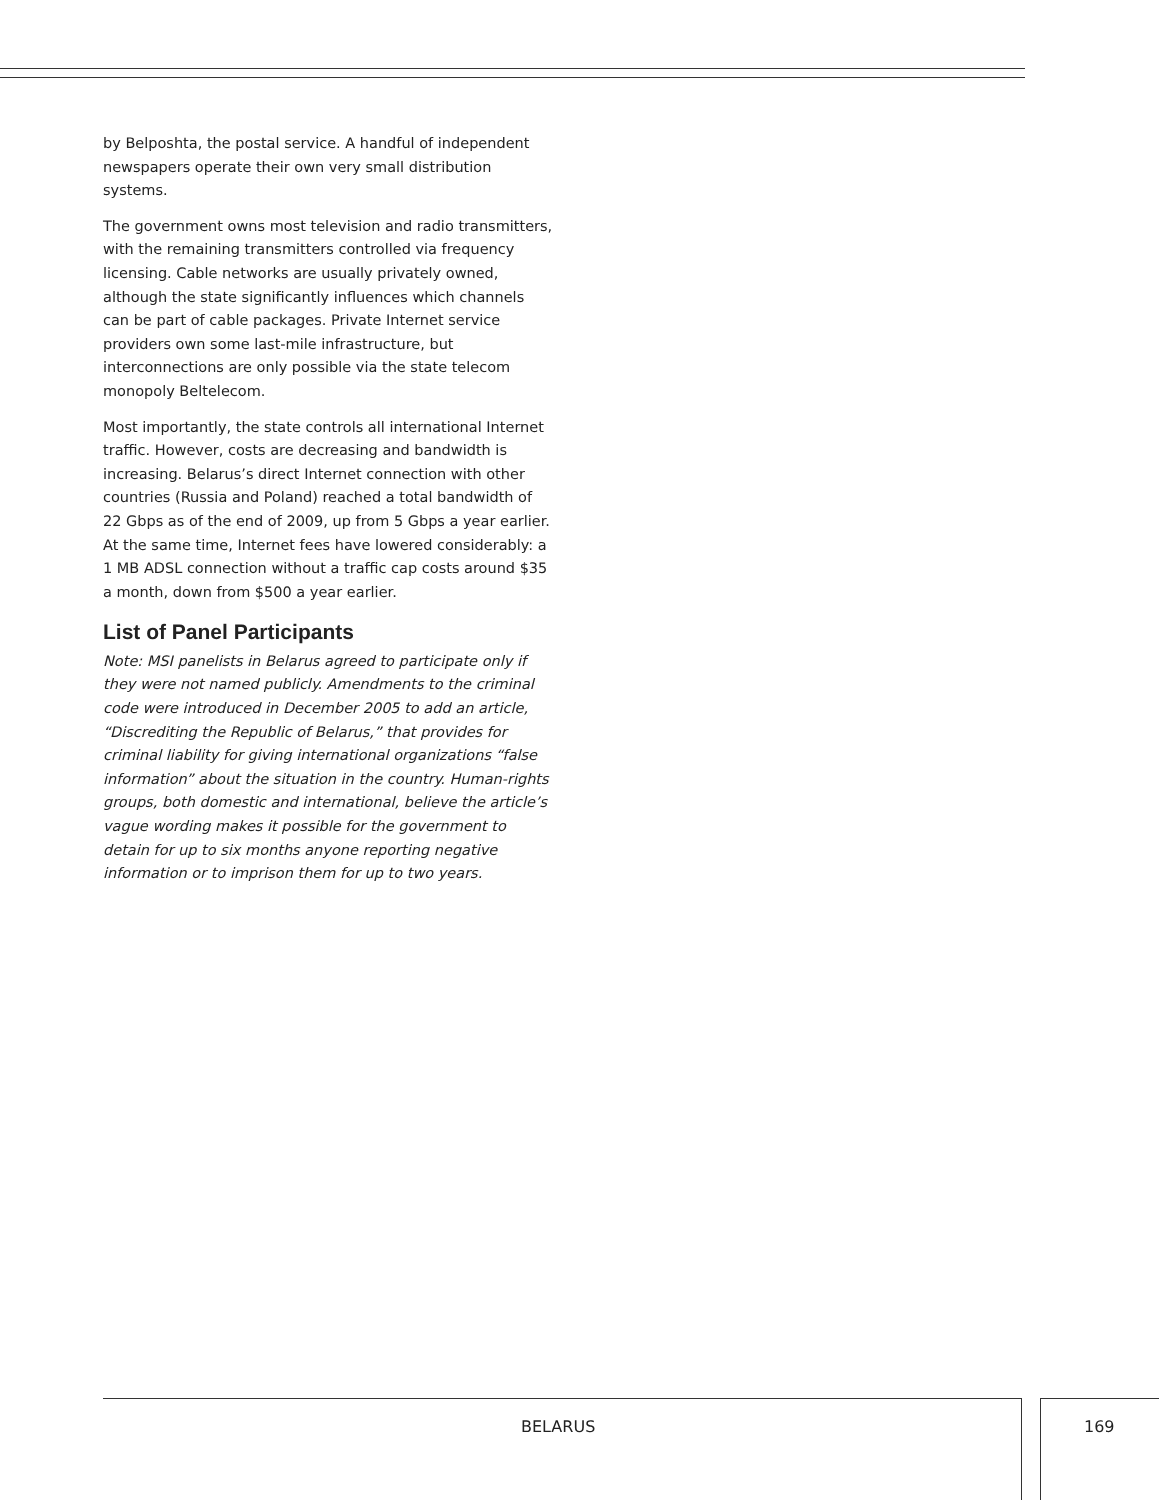by Belposhta, the postal service. A handful of independent newspapers operate their own very small distribution systems.
The government owns most television and radio transmitters, with the remaining transmitters controlled via frequency licensing. Cable networks are usually privately owned, although the state significantly influences which channels can be part of cable packages. Private Internet service providers own some last-mile infrastructure, but interconnections are only possible via the state telecom monopoly Beltelecom.
Most importantly, the state controls all international Internet traffic. However, costs are decreasing and bandwidth is increasing. Belarus’s direct Internet connection with other countries (Russia and Poland) reached a total bandwidth of 22 Gbps as of the end of 2009, up from 5 Gbps a year earlier. At the same time, Internet fees have lowered considerably: a 1 MB ADSL connection without a traffic cap costs around $35 a month, down from $500 a year earlier.
List of Panel Participants
Note: MSI panelists in Belarus agreed to participate only if they were not named publicly. Amendments to the criminal code were introduced in December 2005 to add an article, “Discrediting the Republic of Belarus,” that provides for criminal liability for giving international organizations “false information” about the situation in the country. Human-rights groups, both domestic and international, believe the article’s vague wording makes it possible for the government to detain for up to six months anyone reporting negative information or to imprison them for up to two years.
BELARUS 169